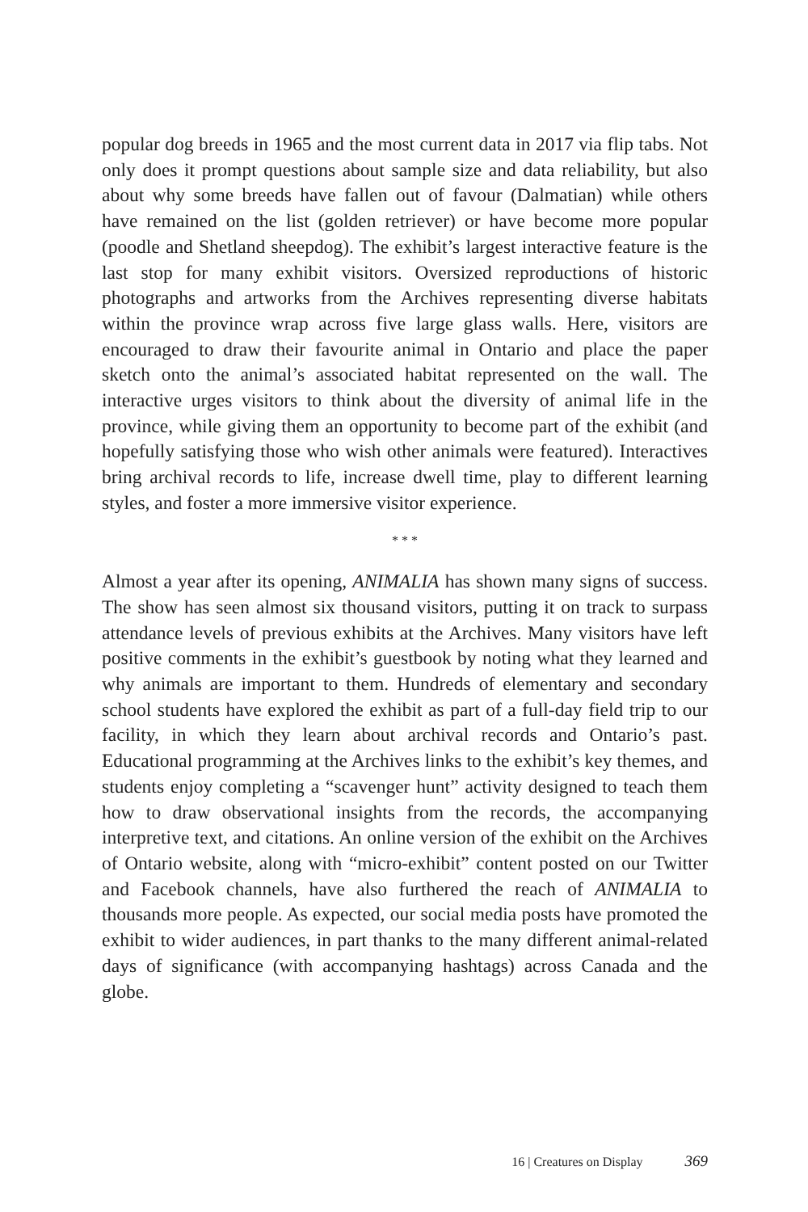popular dog breeds in 1965 and the most current data in 2017 via flip tabs. Not only does it prompt questions about sample size and data reliability, but also about why some breeds have fallen out of favour (Dalmatian) while others have remained on the list (golden retriever) or have become more popular (poodle and Shetland sheepdog). The exhibit’s largest interactive feature is the last stop for many exhibit visitors. Oversized reproductions of historic photographs and artworks from the Archives representing diverse habitats within the province wrap across five large glass walls. Here, visitors are encouraged to draw their favourite animal in Ontario and place the paper sketch onto the animal’s associated habitat represented on the wall. The interactive urges visitors to think about the diversity of animal life in the province, while giving them an opportunity to become part of the exhibit (and hopefully satisfying those who wish other animals were featured). Interactives bring archival records to life, increase dwell time, play to different learning styles, and foster a more immersive visitor experience.
* * *
Almost a year after its opening, ANIMALIA has shown many signs of success. The show has seen almost six thousand visitors, putting it on track to surpass attendance levels of previous exhibits at the Archives. Many visitors have left positive comments in the exhibit’s guestbook by noting what they learned and why animals are important to them. Hundreds of elementary and secondary school students have explored the exhibit as part of a full-day field trip to our facility, in which they learn about archival records and Ontario’s past. Educational programming at the Archives links to the exhibit’s key themes, and students enjoy completing a “scavenger hunt” activity designed to teach them how to draw observational insights from the records, the accompanying interpretive text, and citations. An online version of the exhibit on the Archives of Ontario website, along with “micro-exhibit” content posted on our Twitter and Facebook channels, have also furthered the reach of ANIMALIA to thousands more people. As expected, our social media posts have promoted the exhibit to wider audiences, in part thanks to the many different animal-related days of significance (with accompanying hashtags) across Canada and the globe.
16 | Creatures on Display 369